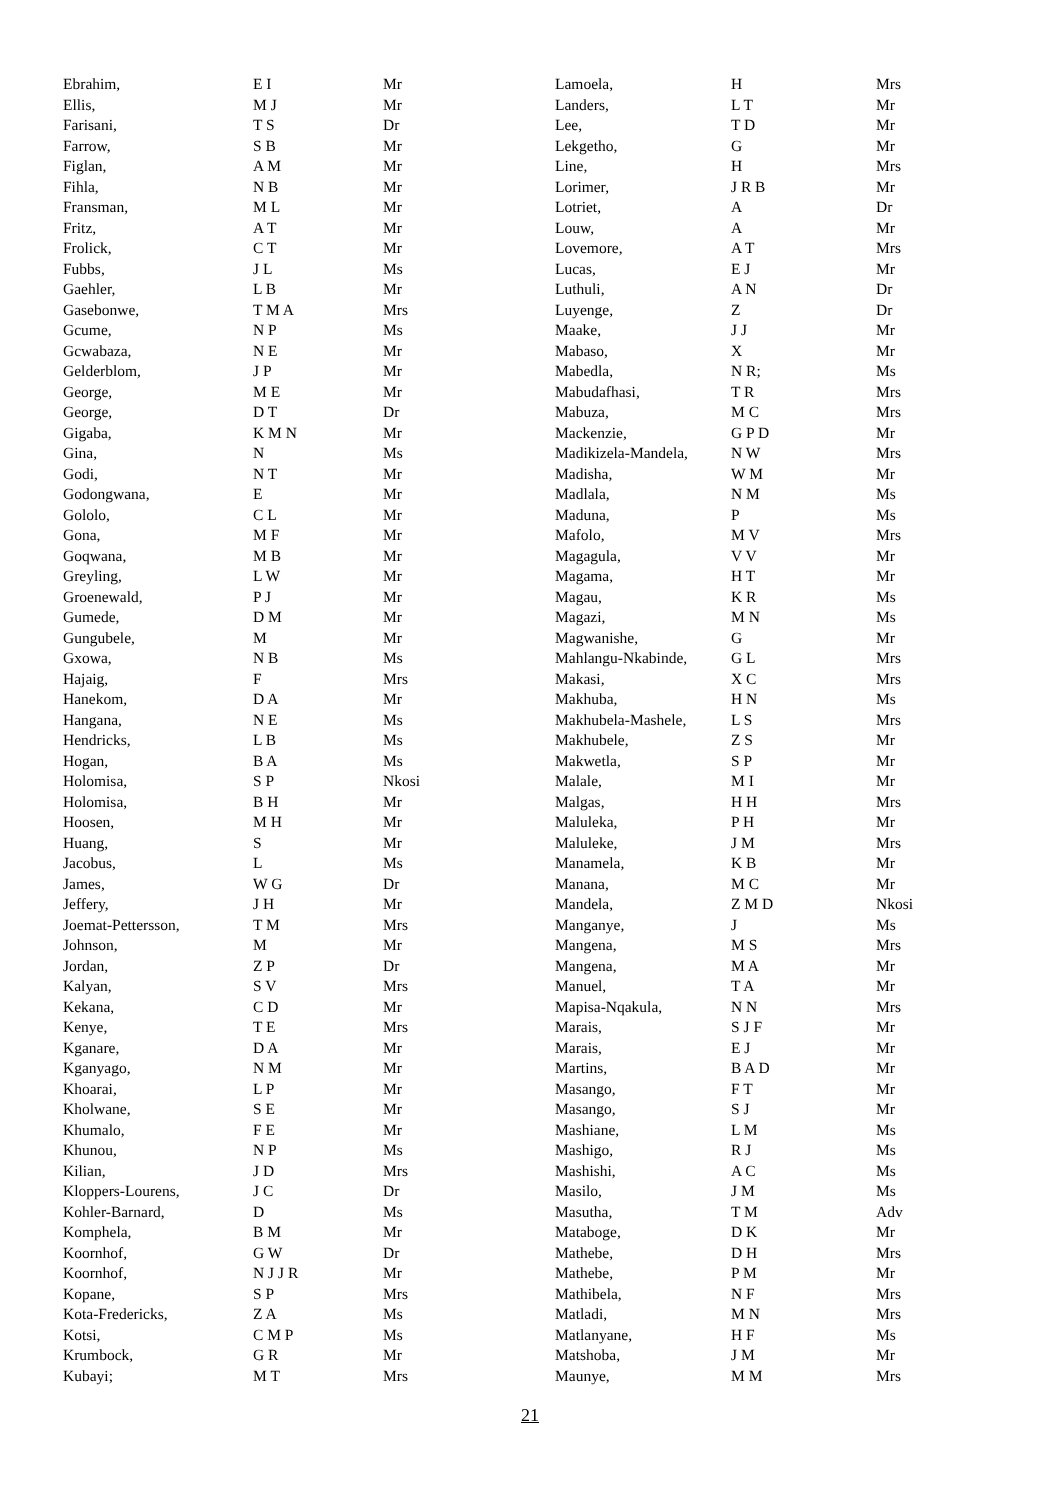| Ebrahim, | E I | Mr |
| Ellis, | M J | Mr |
| Farisani, | T S | Dr |
| Farrow, | S B | Mr |
| Figlan, | A M | Mr |
| Fihla, | N B | Mr |
| Fransman, | M L | Mr |
| Fritz, | A T | Mr |
| Frolick, | C T | Mr |
| Fubbs, | J L | Ms |
| Gaehler, | L B | Mr |
| Gasebonwe, | T M A | Mrs |
| Gcume, | N P | Ms |
| Gcwabaza, | N E | Mr |
| Gelderblom, | J P | Mr |
| George, | M E | Mr |
| George, | D T | Dr |
| Gigaba, | K M N | Mr |
| Gina, | N | Ms |
| Godi, | N T | Mr |
| Godongwana, | E | Mr |
| Gololo, | C L | Mr |
| Gona, | M F | Mr |
| Goqwana, | M B | Mr |
| Greyling, | L W | Mr |
| Groenewald, | P J | Mr |
| Gumede, | D M | Mr |
| Gungubele, | M | Mr |
| Gxowa, | N B | Ms |
| Hajaig, | F | Mrs |
| Hanekom, | D A | Mr |
| Hangana, | N E | Ms |
| Hendricks, | L B | Ms |
| Hogan, | B A | Ms |
| Holomisa, | S P | Nkosi |
| Holomisa, | B H | Mr |
| Hoosen, | M H | Mr |
| Huang, | S | Mr |
| Jacobus, | L | Ms |
| James, | W G | Dr |
| Jeffery, | J H | Mr |
| Joemat-Pettersson, | T M | Mrs |
| Johnson, | M | Mr |
| Jordan, | Z P | Dr |
| Kalyan, | S V | Mrs |
| Kekana, | C D | Mr |
| Kenye, | T E | Mrs |
| Kganare, | D A | Mr |
| Kganyago, | N M | Mr |
| Khoarai, | L P | Mr |
| Kholwane, | S E | Mr |
| Khumalo, | F E | Mr |
| Khunou, | N P | Ms |
| Kilian, | J D | Mrs |
| Kloppers-Lourens, | J C | Dr |
| Kohler-Barnard, | D | Ms |
| Komphela, | B M | Mr |
| Koornhof, | G W | Dr |
| Koornhof, | N J J R | Mr |
| Kopane, | S P | Mrs |
| Kota-Fredericks, | Z A | Ms |
| Kotsi, | C M P | Ms |
| Krumbock, | G R | Mr |
| Kubayi; | M T | Mrs |
| Lamoela, | H | Mrs |
| Landers, | L T | Mr |
| Lee, | T D | Mr |
| Lekgetho, | G | Mr |
| Line, | H | Mrs |
| Lorimer, | J R B | Mr |
| Lotriet, | A | Dr |
| Louw, | A | Mr |
| Lovemore, | A T | Mrs |
| Lucas, | E J | Mr |
| Luthuli, | A N | Dr |
| Luyenge, | Z | Dr |
| Maake, | J J | Mr |
| Mabaso, | X | Mr |
| Mabedla, | N R; | Ms |
| Mabudafhasi, | T R | Mrs |
| Mabuza, | M C | Mrs |
| Mackenzie, | G P D | Mr |
| Madikizela-Mandela, | N W | Mrs |
| Madisha, | W M | Mr |
| Madlala, | N M | Ms |
| Maduna, | P | Ms |
| Mafolo, | M V | Mrs |
| Magagula, | V V | Mr |
| Magama, | H T | Mr |
| Magau, | K R | Ms |
| Magazi, | M N | Ms |
| Magwanishe, | G | Mr |
| Mahlangu-Nkabinde, | G L | Mrs |
| Makasi, | X C | Mrs |
| Makhuba, | H N | Ms |
| Makhubela-Mashele, | L S | Mrs |
| Makhubele, | Z S | Mr |
| Makwetla, | S P | Mr |
| Malale, | M I | Mr |
| Malgas, | H H | Mrs |
| Maluleka, | P H | Mr |
| Maluleke, | J M | Mrs |
| Manamela, | K B | Mr |
| Manana, | M C | Mr |
| Mandela, | Z M D | Nkosi |
| Manganye, | J | Ms |
| Mangena, | M S | Mrs |
| Mangena, | M A | Mr |
| Manuel, | T A | Mr |
| Mapisa-Nqakula, | N N | Mrs |
| Marais, | S J F | Mr |
| Marais, | E J | Mr |
| Martins, | B A D | Mr |
| Masango, | F T | Mr |
| Masango, | S J | Mr |
| Mashiane, | L M | Ms |
| Mashigo, | R J | Ms |
| Mashishi, | A C | Ms |
| Masilo, | J M | Ms |
| Masutha, | T M | Adv |
| Mataboge, | D K | Mr |
| Mathebe, | D H | Mrs |
| Mathebe, | P M | Mr |
| Mathibela, | N F | Mrs |
| Matladi, | M N | Mrs |
| Matlanyane, | H F | Ms |
| Matshoba, | J M | Mr |
| Maunye, | M M | Mrs |
21